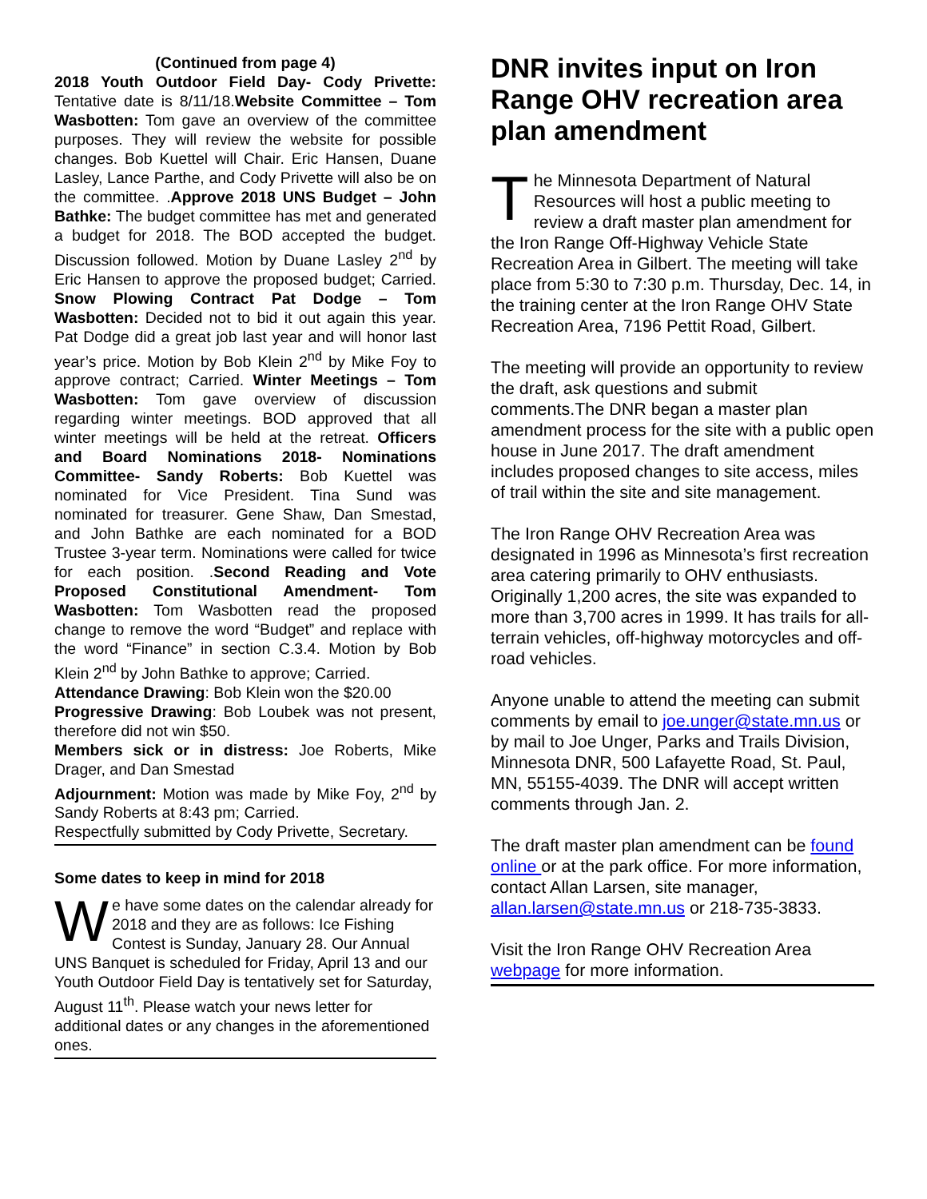(Continued from page 4)
2018 Youth Outdoor Field Day- Cody Privette: Tentative date is 8/11/18.Website Committee – Tom Wasbotten: Tom gave an overview of the committee purposes. They will review the website for possible changes. Bob Kuettel will Chair. Eric Hansen, Duane Lasley, Lance Parthe, and Cody Privette will also be on the committee. .Approve 2018 UNS Budget – John Bathke: The budget committee has met and generated a budget for 2018. The BOD accepted the budget. Discussion followed. Motion by Duane Lasley 2<sup>nd</sup> by Eric Hansen to approve the proposed budget; Carried. Snow Plowing Contract Pat Dodge – Tom Wasbotten: Decided not to bid it out again this year. Pat Dodge did a great job last year and will honor last year’s price. Motion by Bob Klein 2<sup>nd</sup> by Mike Foy to approve contract; Carried. Winter Meetings – Tom Wasbotten: Tom gave overview of discussion regarding winter meetings. BOD approved that all winter meetings will be held at the retreat. Officers and Board Nominations 2018- Nominations Committee- Sandy Roberts: Bob Kuettel was nominated for Vice President. Tina Sund was nominated for treasurer. Gene Shaw, Dan Smestad, and John Bathke are each nominated for a BOD Trustee 3-year term. Nominations were called for twice for each position. .Second Reading and Vote Proposed Constitutional Amendment- Tom Wasbotten: Tom Wasbotten read the proposed change to remove the word “Budget” and replace with the word “Finance” in section C.3.4. Motion by Bob Klein 2<sup>nd</sup> by John Bathke to approve; Carried.
Attendance Drawing: Bob Klein won the $20.00
Progressive Drawing: Bob Loubek was not present, therefore did not win $50.
Members sick or in distress: Joe Roberts, Mike Drager, and Dan Smestad
Adjournment: Motion was made by Mike Foy, 2<sup>nd</sup> by Sandy Roberts at 8:43 pm; Carried.
Respectfully submitted by Cody Privette, Secretary.
Some dates to keep in mind for 2018
We have some dates on the calendar already for 2018 and they are as follows: Ice Fishing Contest is Sunday, January 28. Our Annual UNS Banquet is scheduled for Friday, April 13 and our Youth Outdoor Field Day is tentatively set for Saturday, August 11<sup>th</sup>. Please watch your news letter for additional dates or any changes in the aforementioned ones.
DNR invites input on Iron Range OHV recreation area plan amendment
The Minnesota Department of Natural Resources will host a public meeting to review a draft master plan amendment for the Iron Range Off-Highway Vehicle State Recreation Area in Gilbert. The meeting will take place from 5:30 to 7:30 p.m. Thursday, Dec. 14, in the training center at the Iron Range OHV State Recreation Area, 7196 Pettit Road, Gilbert.
The meeting will provide an opportunity to review the draft, ask questions and submit comments.The DNR began a master plan amendment process for the site with a public open house in June 2017. The draft amendment includes proposed changes to site access, miles of trail within the site and site management.
The Iron Range OHV Recreation Area was designated in 1996 as Minnesota’s first recreation area catering primarily to OHV enthusiasts. Originally 1,200 acres, the site was expanded to more than 3,700 acres in 1999. It has trails for all-terrain vehicles, off-highway motorcycles and off-road vehicles.
Anyone unable to attend the meeting can submit comments by email to joe.unger@state.mn.us or by mail to Joe Unger, Parks and Trails Division, Minnesota DNR, 500 Lafayette Road, St. Paul, MN, 55155-4039. The DNR will accept written comments through Jan. 2.
The draft master plan amendment can be found online or at the park office. For more information, contact Allan Larsen, site manager, allan.larsen@state.mn.us or 218-735-3833.
Visit the Iron Range OHV Recreation Area webpage for more information.